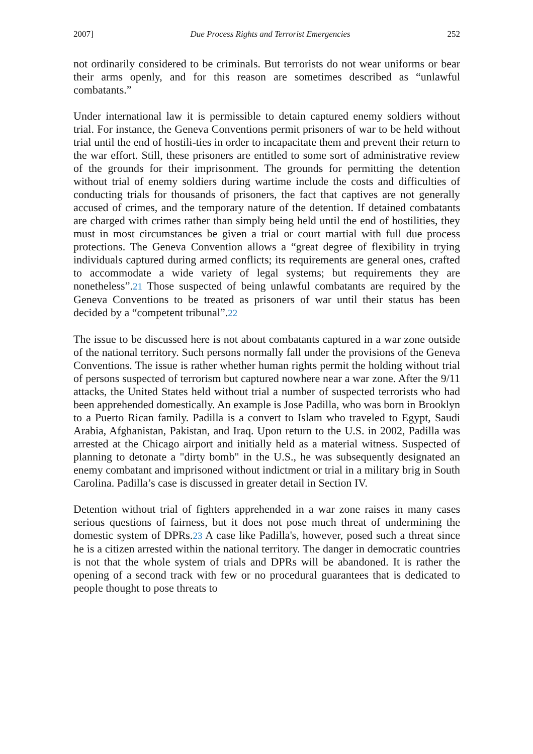2007] Due Process Rights and Terrorist Emergencies 252
not ordinarily considered to be criminals. But terrorists do not wear uniforms or bear their arms openly, and for this reason are sometimes described as “unlawful combatants.”
Under international law it is permissible to detain captured enemy soldiers without trial. For instance, the Geneva Conventions permit prisoners of war to be held without trial until the end of hostili-ties in order to incapacitate them and prevent their return to the war effort. Still, these prisoners are entitled to some sort of administrative review of the grounds for their imprisonment. The grounds for permitting the detention without trial of enemy soldiers during wartime include the costs and difficulties of conducting trials for thousands of prisoners, the fact that captives are not generally accused of crimes, and the temporary nature of the detention. If detained combatants are charged with crimes rather than simply being held until the end of hostilities, they must in most circumstances be given a trial or court martial with full due process protections. The Geneva Convention allows a “great degree of flexibility in trying individuals captured during armed conflicts; its requirements are general ones, crafted to accommodate a wide variety of legal systems; but requirements they are nonetheless”.21 Those suspected of being unlawful combatants are required by the Geneva Conventions to be treated as prisoners of war until their status has been decided by a “competent tribunal”.22
The issue to be discussed here is not about combatants captured in a war zone outside of the national territory. Such persons normally fall under the provisions of the Geneva Conventions. The issue is rather whether human rights permit the holding without trial of persons suspected of terrorism but captured nowhere near a war zone. After the 9/11 attacks, the United States held without trial a number of suspected terrorists who had been apprehended domestically. An example is Jose Padilla, who was born in Brooklyn to a Puerto Rican family. Padilla is a convert to Islam who traveled to Egypt, Saudi Arabia, Afghanistan, Pakistan, and Iraq. Upon return to the U.S. in 2002, Padilla was arrested at the Chicago airport and initially held as a material witness. Suspected of planning to detonate a "dirty bomb" in the U.S., he was subsequently designated an enemy combatant and imprisoned without indictment or trial in a military brig in South Carolina. Padilla’s case is discussed in greater detail in Section IV.
Detention without trial of fighters apprehended in a war zone raises in many cases serious questions of fairness, but it does not pose much threat of undermining the domestic system of DPRs.23 A case like Padilla's, however, posed such a threat since he is a citizen arrested within the national territory. The danger in democratic countries is not that the whole system of trials and DPRs will be abandoned. It is rather the opening of a second track with few or no procedural guarantees that is dedicated to people thought to pose threats to